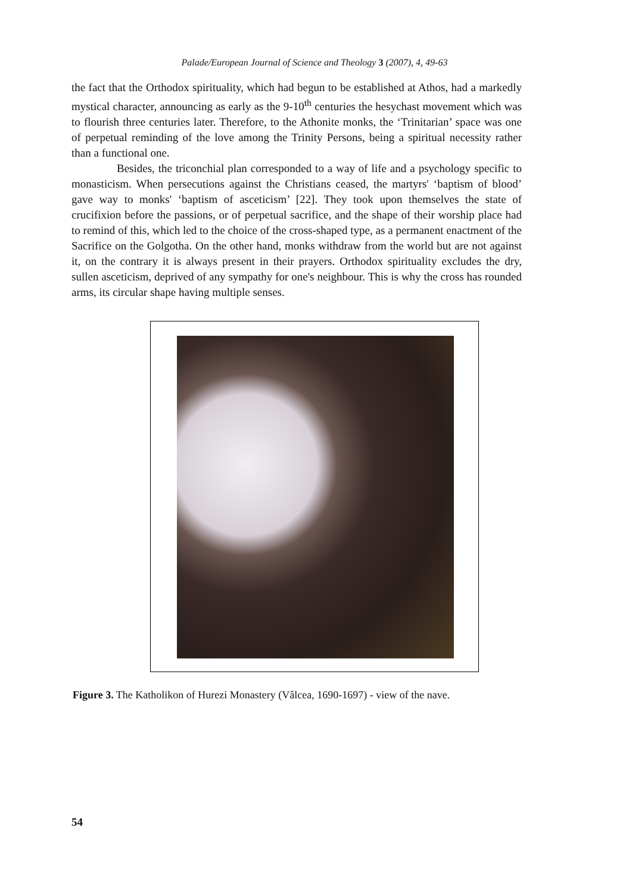Palade/European Journal of Science and Theology 3 (2007), 4, 49-63
the fact that the Orthodox spirituality, which had begun to be established at Athos, had a markedly mystical character, announcing as early as the 9-10<sup>th</sup> centuries the hesychast movement which was to flourish three centuries later. Therefore, to the Athonite monks, the ‘Trinitarian’ space was one of perpetual reminding of the love among the Trinity Persons, being a spiritual necessity rather than a functional one.
Besides, the triconchial plan corresponded to a way of life and a psychology specific to monasticism. When persecutions against the Christians ceased, the martyrs' ‘baptism of blood’ gave way to monks' ‘baptism of asceticism’ [22]. They took upon themselves the state of crucifixion before the passions, or of perpetual sacrifice, and the shape of their worship place had to remind of this, which led to the choice of the cross-shaped type, as a permanent enactment of the Sacrifice on the Golgotha. On the other hand, monks withdraw from the world but are not against it, on the contrary it is always present in their prayers. Orthodox spirituality excludes the dry, sullen asceticism, deprived of any sympathy for one's neighbour. This is why the cross has rounded arms, its circular shape having multiple senses.
Figure 3. The Katholikon of Hurezi Monastery (Vâlcea, 1690-1697) - view of the nave.
54